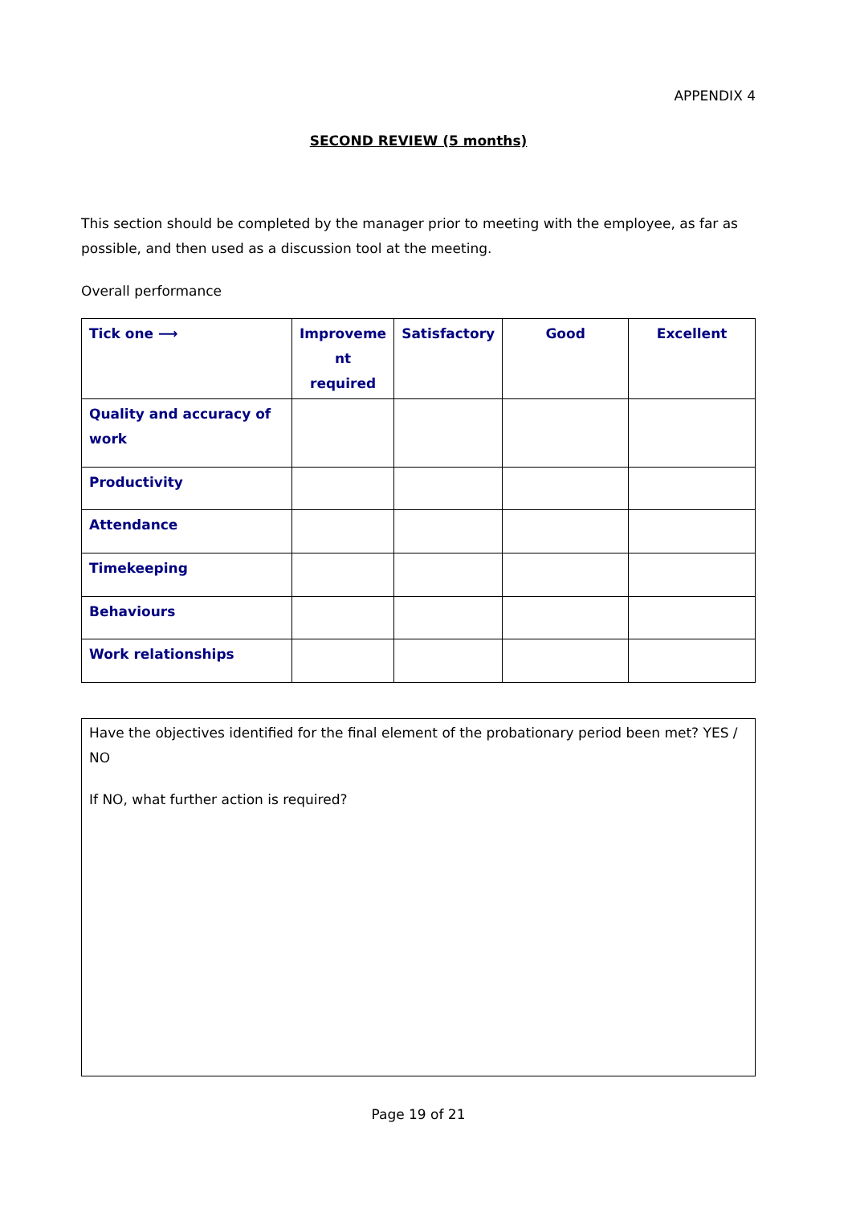APPENDIX 4
SECOND REVIEW (5 months)
This section should be completed by the manager prior to meeting with the employee, as far as possible, and then used as a discussion tool at the meeting.
Overall performance
| Tick one ⟶ | Improveme nt required | Satisfactory | Good | Excellent |
| --- | --- | --- | --- | --- |
| Quality and accuracy of work | | | | |
| Productivity | | | | |
| Attendance | | | | |
| Timekeeping | | | | |
| Behaviours | | | | |
| Work relationships | | | | |
Have the objectives identified for the final element of the probationary period been met? YES / NO
If NO, what further action is required?
Page 19 of 21